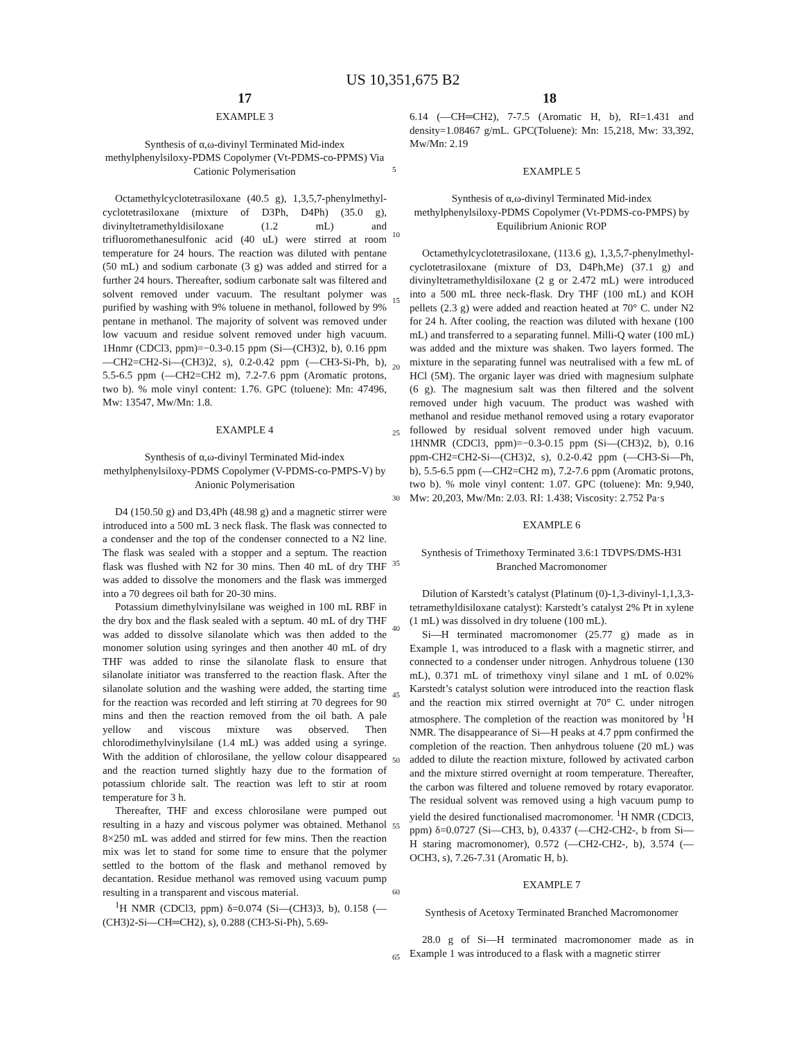US 10,351,675 B2
17 18
5
10
15
20
25
30
35
40
45
50
55
60
65
EXAMPLE 3
Synthesis of α,ω-divinyl Terminated Mid-index methylphenylsiloxy-PDMS Copolymer (Vt-PDMS-co-PPMS) Via Cationic Polymerisation
Octamethylcyclotetrasiloxane (40.5 g), 1,3,5,7-phenylmethyl-cyclotetrasiloxane (mixture of D3Ph, D4Ph) (35.0 g), divinyltetramethyldisiloxane (1.2 mL) and trifluoromethanesulfonic acid (40 uL) were stirred at room temperature for 24 hours. The reaction was diluted with pentane (50 mL) and sodium carbonate (3 g) was added and stirred for a further 24 hours. Thereafter, sodium carbonate salt was filtered and solvent removed under vacuum. The resultant polymer was purified by washing with 9% toluene in methanol, followed by 9% pentane in methanol. The majority of solvent was removed under low vacuum and residue solvent removed under high vacuum. 1Hnmr (CDCl3, ppm)=−0.3-0.15 ppm (Si—(CH3)2, b), 0.16 ppm —CH2=CH2-Si—(CH3)2, s), 0.2-0.42 ppm (—CH3-Si-Ph, b), 5.5-6.5 ppm (—CH2=CH2 m), 7.2-7.6 ppm (Aromatic protons, two b). % mole vinyl content: 1.76. GPC (toluene): Mn: 47496, Mw: 13547, Mw/Mn: 1.8.
EXAMPLE 4
Synthesis of α,ω-divinyl Terminated Mid-index methylphenylsiloxy-PDMS Copolymer (V-PDMS-co-PMPS-V) by Anionic Polymerisation
D4 (150.50 g) and D3,4Ph (48.98 g) and a magnetic stirrer were introduced into a 500 mL 3 neck flask. The flask was connected to a condenser and the top of the condenser connected to a N2 line. The flask was sealed with a stopper and a septum. The reaction flask was flushed with N2 for 30 mins. Then 40 mL of dry THF was added to dissolve the monomers and the flask was immerged into a 70 degrees oil bath for 20-30 mins.
Potassium dimethylvinylsilane was weighed in 100 mL RBF in the dry box and the flask sealed with a septum. 40 mL of dry THF was added to dissolve silanolate which was then added to the monomer solution using syringes and then another 40 mL of dry THF was added to rinse the silanolate flask to ensure that silanolate initiator was transferred to the reaction flask. After the silanolate solution and the washing were added, the starting time for the reaction was recorded and left stirring at 70 degrees for 90 mins and then the reaction removed from the oil bath. A pale yellow and viscous mixture was observed. Then chlorodimethylvinylsilane (1.4 mL) was added using a syringe. With the addition of chlorosilane, the yellow colour disappeared and the reaction turned slightly hazy due to the formation of potassium chloride salt. The reaction was left to stir at room temperature for 3 h.
Thereafter, THF and excess chlorosilane were pumped out resulting in a hazy and viscous polymer was obtained. Methanol 8×250 mL was added and stirred for few mins. Then the reaction mix was let to stand for some time to ensure that the polymer settled to the bottom of the flask and methanol removed by decantation. Residue methanol was removed using vacuum pump resulting in a transparent and viscous material.
<sup>1</sup>H NMR (CDCl3, ppm) δ=0.074 (Si—(CH3)3, b), 0.158 (—(CH3)2-Si—CH═CH2), s), 0.288 (CH3-Si-Ph), 5.69-
6.14 (—CH═CH2), 7-7.5 (Aromatic H, b), RI=1.431 and density=1.08467 g/mL. GPC(Toluene): Mn: 15,218, Mw: 33,392, Mw/Mn: 2.19
EXAMPLE 5
Synthesis of α,ω-divinyl Terminated Mid-index methylphenylsiloxy-PDMS Copolymer (Vt-PDMS-co-PMPS) by Equilibrium Anionic ROP
Octamethylcyclotetrasiloxane, (113.6 g), 1,3,5,7-phenylmethyl-cyclotetrasiloxane (mixture of D3, D4Ph,Me) (37.1 g) and divinyltetramethyldisiloxane (2 g or 2.472 mL) were introduced into a 500 mL three neck-flask. Dry THF (100 mL) and KOH pellets (2.3 g) were added and reaction heated at 70° C. under N2 for 24 h. After cooling, the reaction was diluted with hexane (100 mL) and transferred to a separating funnel. Milli-Q water (100 mL) was added and the mixture was shaken. Two layers formed. The mixture in the separating funnel was neutralised with a few mL of HCl (5M). The organic layer was dried with magnesium sulphate (6 g). The magnesium salt was then filtered and the solvent removed under high vacuum. The product was washed with methanol and residue methanol removed using a rotary evaporator followed by residual solvent removed under high vacuum. 1HNMR (CDCl3, ppm)=−0.3-0.15 ppm (Si—(CH3)2, b), 0.16 ppm-CH2=CH2-Si—(CH3)2, s), 0.2-0.42 ppm (—CH3-Si—Ph, b), 5.5-6.5 ppm (—CH2=CH2 m), 7.2-7.6 ppm (Aromatic protons, two b). % mole vinyl content: 1.07. GPC (toluene): Mn: 9,940, Mw: 20,203, Mw/Mn: 2.03. RI: 1.438; Viscosity: 2.752 Pa·s
EXAMPLE 6
Synthesis of Trimethoxy Terminated 3.6:1 TDVPS/DMS-H31 Branched Macromonomer
Dilution of Karstedt’s catalyst (Platinum (0)-1,3-divinyl-1,1,3,3-tetramethyldisiloxane catalyst): Karstedt’s catalyst 2% Pt in xylene (1 mL) was dissolved in dry toluene (100 mL).
Si—H terminated macromonomer (25.77 g) made as in Example 1, was introduced to a flask with a magnetic stirrer, and connected to a condenser under nitrogen. Anhydrous toluene (130 mL), 0.371 mL of trimethoxy vinyl silane and 1 mL of 0.02% Karstedt’s catalyst solution were introduced into the reaction flask and the reaction mix stirred overnight at 70° C. under nitrogen atmosphere. The completion of the reaction was monitored by <sup>1</sup>H NMR. The disappearance of Si—H peaks at 4.7 ppm confirmed the completion of the reaction. Then anhydrous toluene (20 mL) was added to dilute the reaction mixture, followed by activated carbon and the mixture stirred overnight at room temperature. Thereafter, the carbon was filtered and toluene removed by rotary evaporator. The residual solvent was removed using a high vacuum pump to yield the desired functionalised macromonomer. <sup>1</sup>H NMR (CDCl3, ppm) δ=0.0727 (Si—CH3, b), 0.4337 (—CH2-CH2-, b from Si—H staring macromonomer), 0.572 (—CH2-CH2-, b), 3.574 (—OCH3, s), 7.26-7.31 (Aromatic H, b).
EXAMPLE 7
Synthesis of Acetoxy Terminated Branched Macromonomer
28.0 g of Si—H terminated macromonomer made as in Example 1 was introduced to a flask with a magnetic stirrer